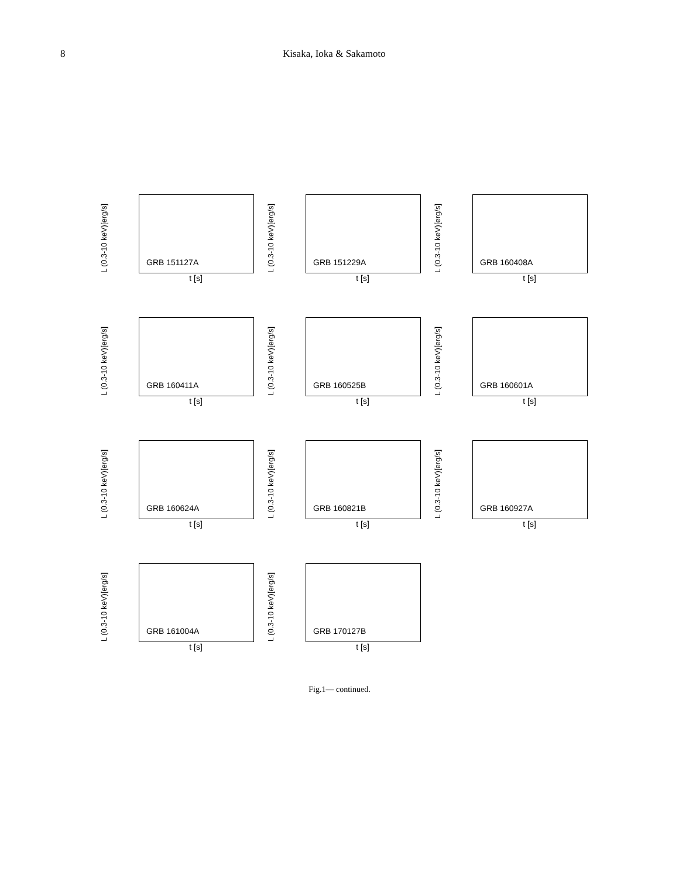8 Kisaka, Ioka & Sakamoto
L (0.3-10 keV)[erg/s]
GRB 151127A
t [s]
L (0.3-10 keV)[erg/s]
GRB 151229A
t [s]
L (0.3-10 keV)[erg/s]
GRB 160408A
t [s]
L (0.3-10 keV)[erg/s]
GRB 160411A
t [s]
L (0.3-10 keV)[erg/s]
GRB 160525B
t [s]
L (0.3-10 keV)[erg/s]
GRB 160601A
t [s]
L (0.3-10 keV)[erg/s]
GRB 160624A
t [s]
L (0.3-10 keV)[erg/s]
GRB 160821B
t [s]
L (0.3-10 keV)[erg/s]
GRB 160927A
t [s]
L (0.3-10 keV)[erg/s]
GRB 161004A
t [s]
L (0.3-10 keV)[erg/s]
GRB 170127B
t [s]
Fig.1— continued.